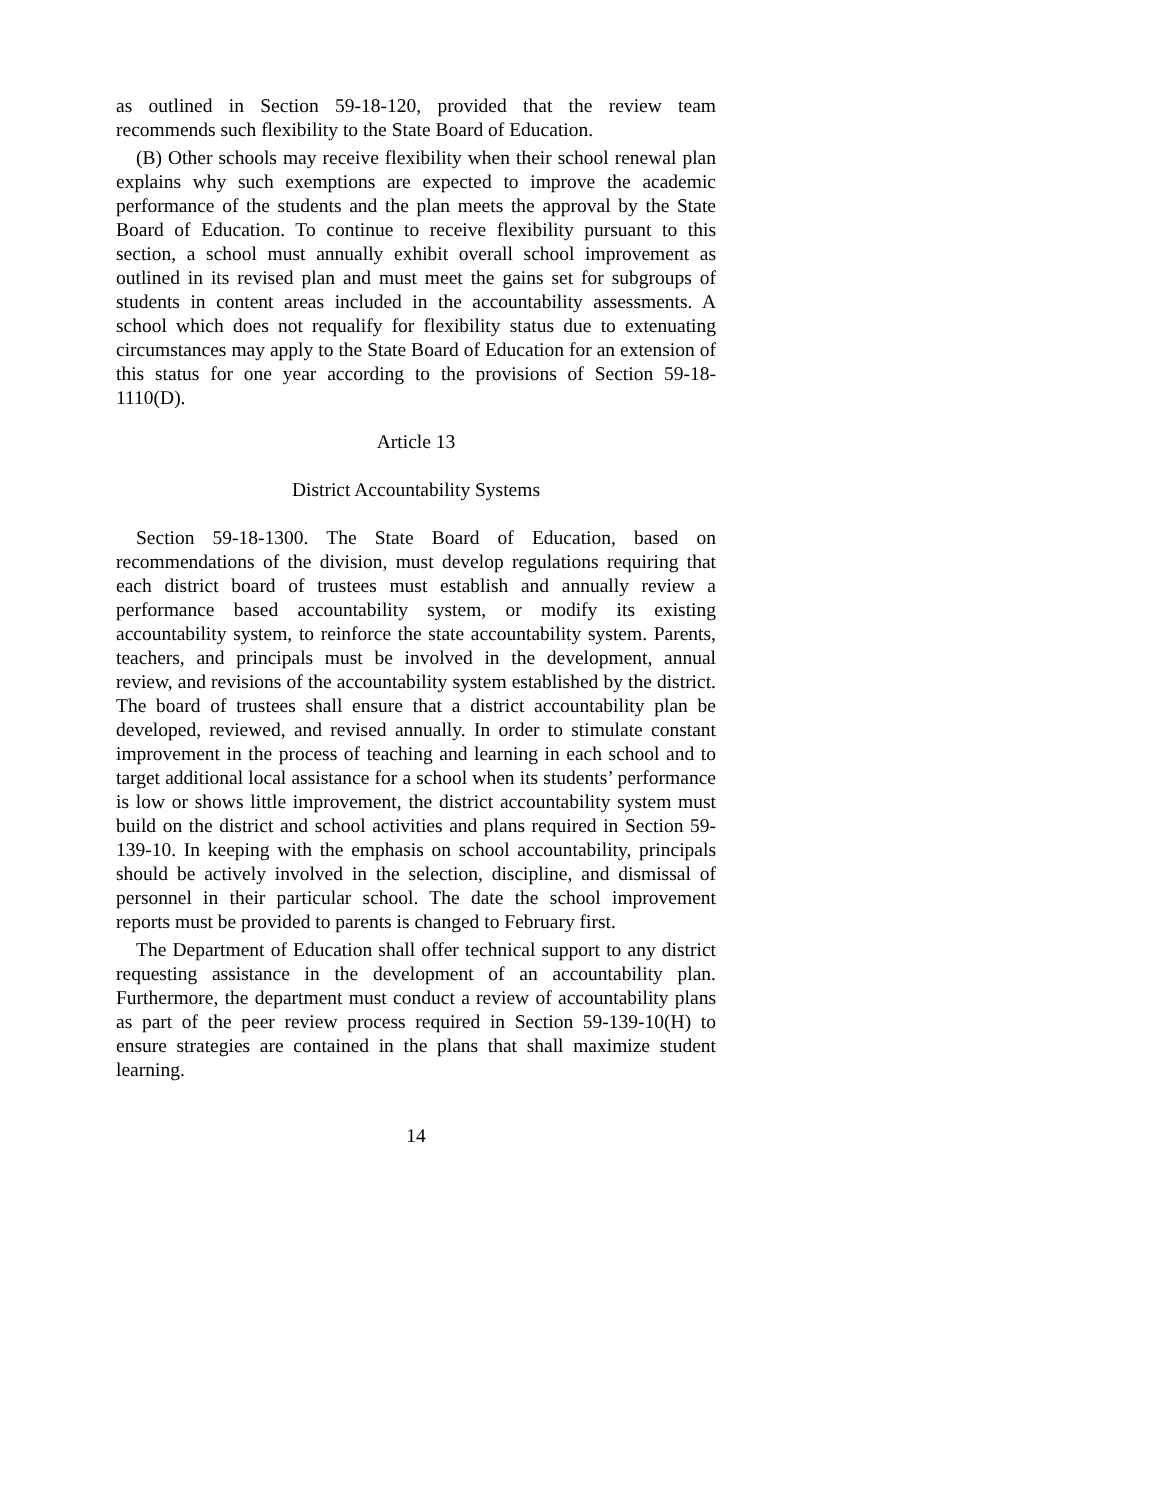as outlined in Section 59-18-120, provided that the review team recommends such flexibility to the State Board of Education.
(B) Other schools may receive flexibility when their school renewal plan explains why such exemptions are expected to improve the academic performance of the students and the plan meets the approval by the State Board of Education. To continue to receive flexibility pursuant to this section, a school must annually exhibit overall school improvement as outlined in its revised plan and must meet the gains set for subgroups of students in content areas included in the accountability assessments. A school which does not requalify for flexibility status due to extenuating circumstances may apply to the State Board of Education for an extension of this status for one year according to the provisions of Section 59-18-1110(D).
Article 13
District Accountability Systems
Section 59-18-1300. The State Board of Education, based on recommendations of the division, must develop regulations requiring that each district board of trustees must establish and annually review a performance based accountability system, or modify its existing accountability system, to reinforce the state accountability system. Parents, teachers, and principals must be involved in the development, annual review, and revisions of the accountability system established by the district. The board of trustees shall ensure that a district accountability plan be developed, reviewed, and revised annually. In order to stimulate constant improvement in the process of teaching and learning in each school and to target additional local assistance for a school when its students’ performance is low or shows little improvement, the district accountability system must build on the district and school activities and plans required in Section 59-139-10. In keeping with the emphasis on school accountability, principals should be actively involved in the selection, discipline, and dismissal of personnel in their particular school. The date the school improvement reports must be provided to parents is changed to February first.
The Department of Education shall offer technical support to any district requesting assistance in the development of an accountability plan. Furthermore, the department must conduct a review of accountability plans as part of the peer review process required in Section 59-139-10(H) to ensure strategies are contained in the plans that shall maximize student learning.
14